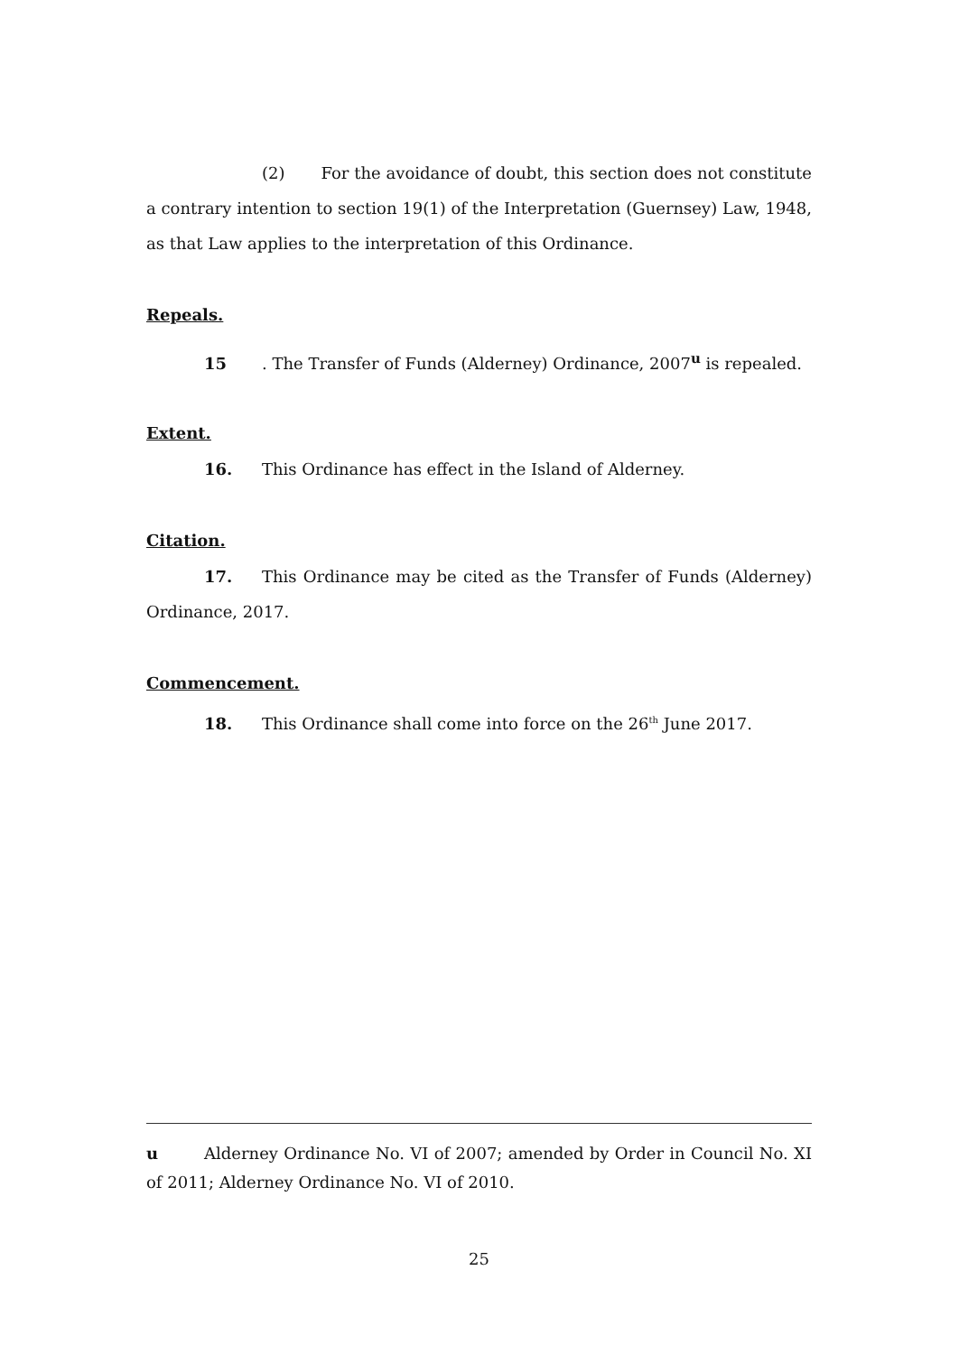(2) For the avoidance of doubt, this section does not constitute a contrary intention to section 19(1) of the Interpretation (Guernsey) Law, 1948, as that Law applies to the interpretation of this Ordinance.
Repeals.
15. The Transfer of Funds (Alderney) Ordinance, 2007<sup>u</sup> is repealed.
Extent.
16. This Ordinance has effect in the Island of Alderney.
Citation.
17. This Ordinance may be cited as the Transfer of Funds (Alderney) Ordinance, 2017.
Commencement.
18. This Ordinance shall come into force on the 26<sup>th</sup> June 2017.
u Alderney Ordinance No. VI of 2007; amended by Order in Council No. XI of 2011; Alderney Ordinance No. VI of 2010.
25